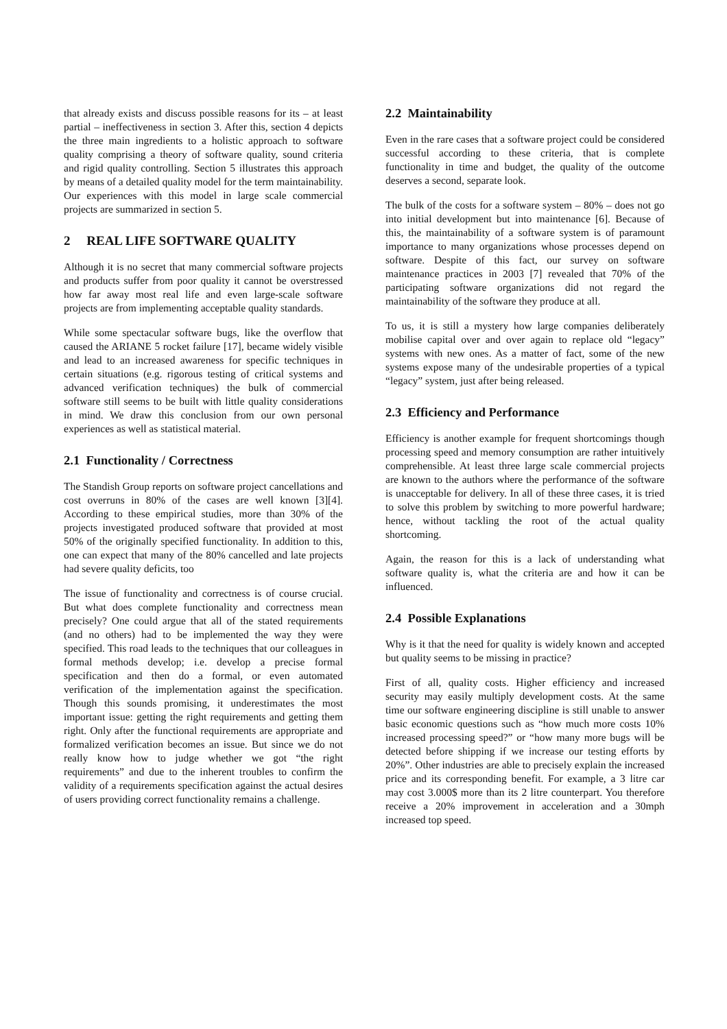that already exists and discuss possible reasons for its – at least partial – ineffectiveness in section 3. After this, section 4 depicts the three main ingredients to a holistic approach to software quality comprising a theory of software quality, sound criteria and rigid quality controlling. Section 5 illustrates this approach by means of a detailed quality model for the term maintainability. Our experiences with this model in large scale commercial projects are summarized in section 5.
2 REAL LIFE SOFTWARE QUALITY
Although it is no secret that many commercial software projects and products suffer from poor quality it cannot be overstressed how far away most real life and even large-scale software projects are from implementing acceptable quality standards.
While some spectacular software bugs, like the overflow that caused the ARIANE 5 rocket failure [17], became widely visible and lead to an increased awareness for specific techniques in certain situations (e.g. rigorous testing of critical systems and advanced verification techniques) the bulk of commercial software still seems to be built with little quality considerations in mind. We draw this conclusion from our own personal experiences as well as statistical material.
2.1 Functionality / Correctness
The Standish Group reports on software project cancellations and cost overruns in 80% of the cases are well known [3][4]. According to these empirical studies, more than 30% of the projects investigated produced software that provided at most 50% of the originally specified functionality. In addition to this, one can expect that many of the 80% cancelled and late projects had severe quality deficits, too
The issue of functionality and correctness is of course crucial. But what does complete functionality and correctness mean precisely? One could argue that all of the stated requirements (and no others) had to be implemented the way they were specified. This road leads to the techniques that our colleagues in formal methods develop; i.e. develop a precise formal specification and then do a formal, or even automated verification of the implementation against the specification. Though this sounds promising, it underestimates the most important issue: getting the right requirements and getting them right. Only after the functional requirements are appropriate and formalized verification becomes an issue. But since we do not really know how to judge whether we got “the right requirements” and due to the inherent troubles to confirm the validity of a requirements specification against the actual desires of users providing correct functionality remains a challenge.
2.2 Maintainability
Even in the rare cases that a software project could be considered successful according to these criteria, that is complete functionality in time and budget, the quality of the outcome deserves a second, separate look.
The bulk of the costs for a software system – 80% – does not go into initial development but into maintenance [6]. Because of this, the maintainability of a software system is of paramount importance to many organizations whose processes depend on software. Despite of this fact, our survey on software maintenance practices in 2003 [7] revealed that 70% of the participating software organizations did not regard the maintainability of the software they produce at all.
To us, it is still a mystery how large companies deliberately mobilise capital over and over again to replace old “legacy” systems with new ones. As a matter of fact, some of the new systems expose many of the undesirable properties of a typical “legacy” system, just after being released.
2.3 Efficiency and Performance
Efficiency is another example for frequent shortcomings though processing speed and memory consumption are rather intuitively comprehensible. At least three large scale commercial projects are known to the authors where the performance of the software is unacceptable for delivery. In all of these three cases, it is tried to solve this problem by switching to more powerful hardware; hence, without tackling the root of the actual quality shortcoming.
Again, the reason for this is a lack of understanding what software quality is, what the criteria are and how it can be influenced.
2.4 Possible Explanations
Why is it that the need for quality is widely known and accepted but quality seems to be missing in practice?
First of all, quality costs. Higher efficiency and increased security may easily multiply development costs. At the same time our software engineering discipline is still unable to answer basic economic questions such as “how much more costs 10% increased processing speed?” or “how many more bugs will be detected before shipping if we increase our testing efforts by 20%”. Other industries are able to precisely explain the increased price and its corresponding benefit. For example, a 3 litre car may cost 3.000$ more than its 2 litre counterpart. You therefore receive a 20% improvement in acceleration and a 30mph increased top speed.